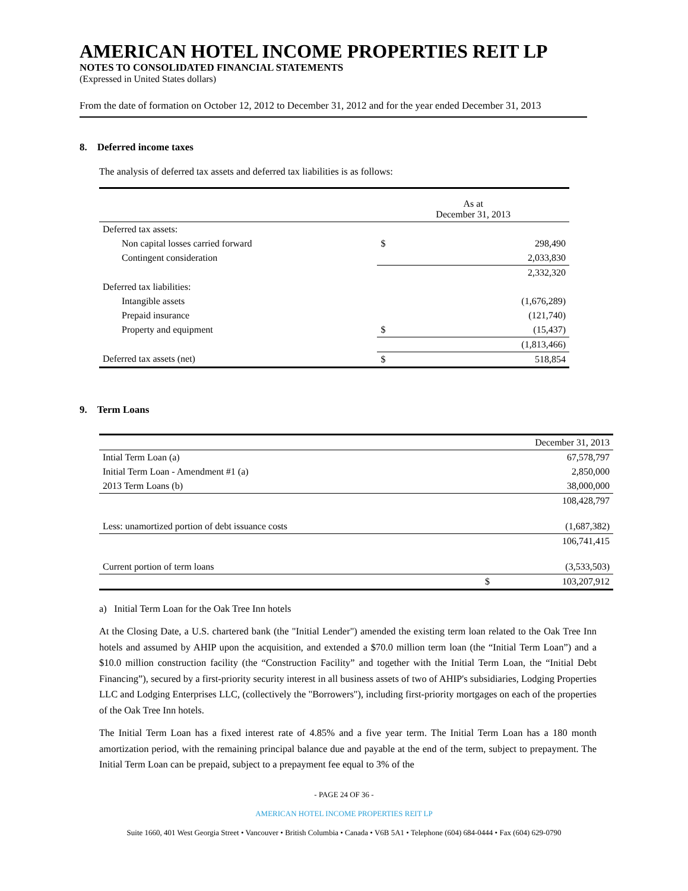AMERICAN HOTEL INCOME PROPERTIES REIT LP
NOTES TO CONSOLIDATED FINANCIAL STATEMENTS
(Expressed in United States dollars)
From the date of formation on October 12, 2012 to December 31, 2012 and for the year ended December 31, 2013
8. Deferred income taxes
The analysis of deferred tax assets and deferred tax liabilities is as follows:
| | As at December 31, 2013 | |
| Deferred tax assets: | | |
| Non capital losses carried forward | $ | 298,490 |
| Contingent consideration | | 2,033,830 |
| | | 2,332,320 |
| Deferred tax liabilities: | | |
| Intangible assets | | (1,676,289) |
| Prepaid insurance | | (121,740) |
| Property and equipment | $ | (15,437) |
| | | (1,813,466) |
| Deferred tax assets (net) | $ | 518,854 |
9. Term Loans
| | | December 31, 2013 |
| Intial Term Loan (a) | | 67,578,797 |
| Initial Term Loan - Amendment #1 (a) | | 2,850,000 |
| 2013 Term Loans (b) | | 38,000,000 |
| | | 108,428,797 |
| Less: unamortized portion of debt issuance costs | | (1,687,382) |
| | | 106,741,415 |
| Current portion of term loans | | (3,533,503) |
| | $ | 103,207,912 |
a) Initial Term Loan for the Oak Tree Inn hotels
At the Closing Date, a U.S. chartered bank (the "Initial Lender") amended the existing term loan related to the Oak Tree Inn hotels and assumed by AHIP upon the acquisition, and extended a $70.0 million term loan (the “Initial Term Loan”) and a $10.0 million construction facility (the “Construction Facility” and together with the Initial Term Loan, the “Initial Debt Financing”), secured by a first-priority security interest in all business assets of two of AHIP's subsidiaries, Lodging Properties LLC and Lodging Enterprises LLC, (collectively the "Borrowers"), including first-priority mortgages on each of the properties of the Oak Tree Inn hotels.
The Initial Term Loan has a fixed interest rate of 4.85% and a five year term. The Initial Term Loan has a 180 month amortization period, with the remaining principal balance due and payable at the end of the term, subject to prepayment. The Initial Term Loan can be prepaid, subject to a prepayment fee equal to 3% of the
- PAGE 24 OF 36 -
AMERICAN HOTEL INCOME PROPERTIES REIT LP
Suite 1660, 401 West Georgia Street • Vancouver • British Columbia • Canada • V6B 5A1 • Telephone (604) 684-0444 • Fax (604) 629-0790